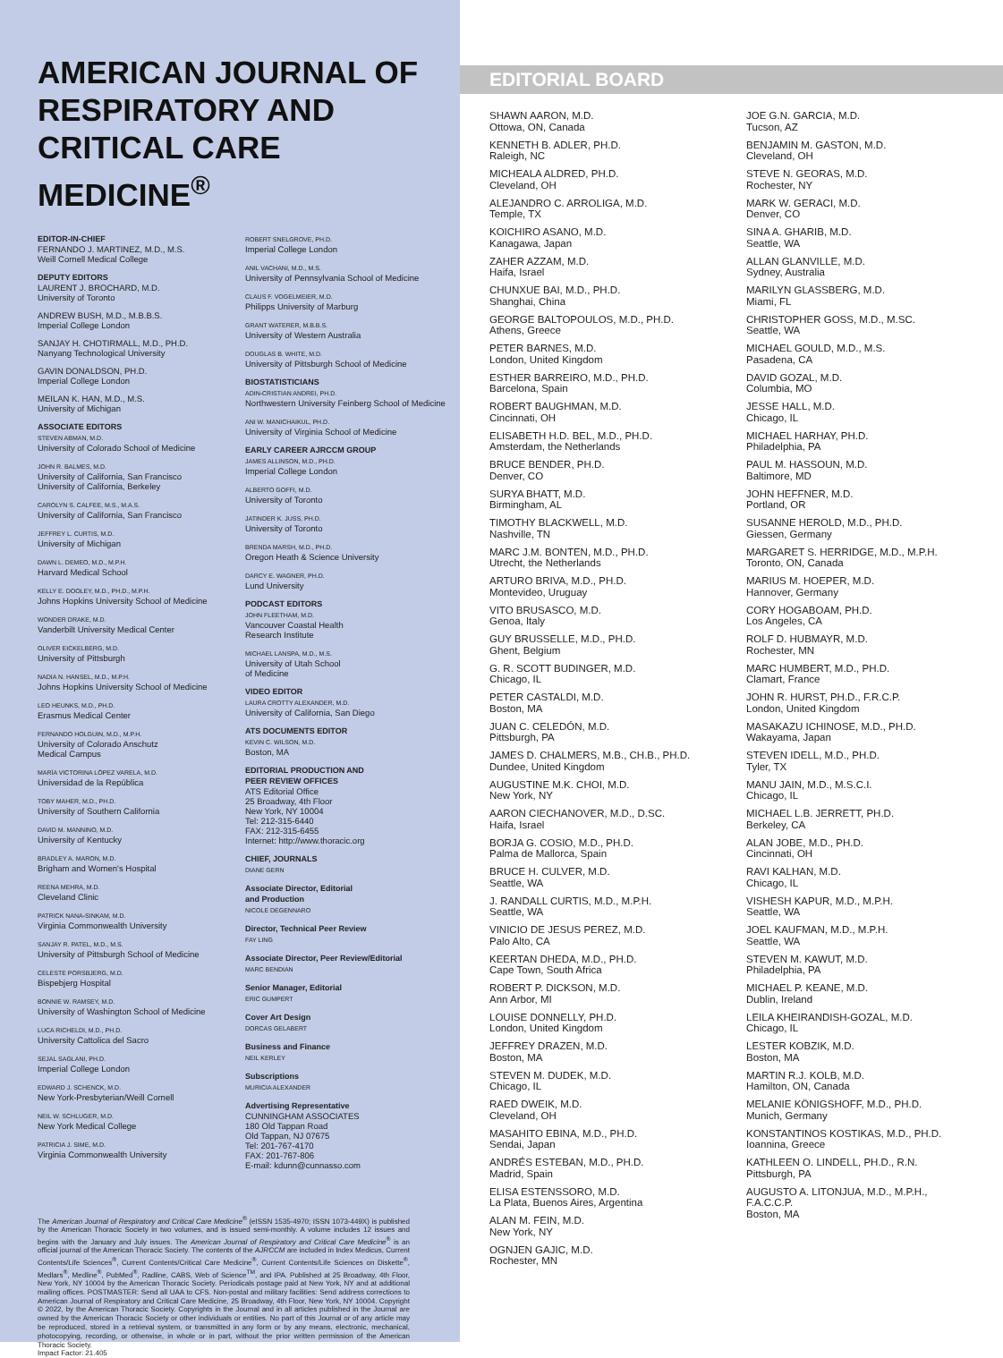AMERICAN JOURNAL OF RESPIRATORY AND CRITICAL CARE MEDICINE<sup>®</sup>
EDITOR-IN-CHIEF
FERNANDO J. MARTINEZ, M.D., M.S.
Weill Cornell Medical College
DEPUTY EDITORS
LAURENT J. BROCHARD, M.D.
University of Toronto
ANDREW BUSH, M.D., M.B.B.S.
Imperial College London
SANJAY H. CHOTIRMALL, M.D., PH.D.
Nanyang Technological University
GAVIN DONALDSON, PH.D.
Imperial College London
MEILAN K. HAN, M.D., M.S.
University of Michigan
ASSOCIATE EDITORS
STEVEN ABMAN, M.D.
University of Colorado School of Medicine
JOHN R. BALMES, M.D.
University of California, San Francisco
University of California, Berkeley
CAROLYN S. CALFEE, M.S., M.A.S.
University of California, San Francisco
JEFFREY L. CURTIS, M.D.
University of Michigan
DAWN L. DEMEO, M.D., M.P.H.
Harvard Medical School
KELLY E. DOOLEY, M.D., PH.D., M.P.H.
Johns Hopkins University School of Medicine
WONDER DRAKE, M.D.
Vanderbilt University Medical Center
OLIVER EICKELBERG, M.D.
University of Pittsburgh
NADIA N. HANSEL, M.D., M.P.H.
Johns Hopkins University School of Medicine
LEO HEUNKS, M.D., PH.D.
Erasmus Medical Center
FERNANDO HOLGUIN, M.D., M.P.H.
University of Colorado Anschutz
Medical Campus
MARÍA VICTORINA LÓPEZ VARELA, M.D.
Universidad de la República
TOBY MAHER, M.D., PH.D.
University of Southern California
DAVID M. MANNINO, M.D.
University of Kentucky
BRADLEY A. MARON, M.D.
Brigham and Women's Hospital
REENA MEHRA, M.D.
Cleveland Clinic
PATRICK NANA-SINKAM, M.D.
Virginia Commonwealth University
SANJAY R. PATEL, M.D., M.S.
University of Pittsburgh School of Medicine
CELESTE PORSBJERG, M.D.
Bispebjerg Hospital
BONNIE W. RAMSEY, M.D.
University of Washington School of Medicine
LUCA RICHELDI, M.D., PH.D.
University Cattolica del Sacro
SEJAL SAGLANI, PH.D.
Imperial College London
EDWARD J. SCHENCK, M.D.
New York-Presbyterian/Weill Cornell
NEIL W. SCHLUGER, M.D.
New York Medical College
PATRICIA J. SIME, M.D.
Virginia Commonwealth University
ROBERT SNELGROVE, PH.D.
Imperial College London
ANIL VACHANI, M.D., M.S.
University of Pennsylvania School of Medicine
CLAUS F. VOGELMEIER, M.D.
Philipps University of Marburg
GRANT WATERER, M.B.B.S.
University of Western Australia
DOUGLAS B. WHITE, M.D.
University of Pittsburgh School of Medicine
BIOSTATISTICIANS
ADIN-CRISTIAN ANDREI, PH.D.
Northwestern University Feinberg School of Medicine
ANI W. MANICHAIKUL, PH.D.
University of Virginia School of Medicine
EARLY CAREER AJRCCM GROUP
JAMES ALLINSON, M.D., PH.D.
Imperial College London
ALBERTO GOFFI, M.D.
University of Toronto
JATINDER K. JUSS, PH.D.
University of Toronto
BRENDA MARSH, M.D., PH.D.
Oregon Heath & Science University
DARCY E. WAGNER, PH.D.
Lund University
PODCAST EDITORS
JOHN FLEETHAM, M.D.
Vancouver Coastal Health
Research Institute
MICHAEL LANSPA, M.D., M.S.
University of Utah School
of Medicine
VIDEO EDITOR
LAURA CROTTY ALEXANDER, M.D.
University of California, San Diego
ATS DOCUMENTS EDITOR
KEVIN C. WILSON, M.D.
Boston, MA
EDITORIAL PRODUCTION AND
PEER REVIEW OFFICES
ATS Editorial Office
25 Broadway, 4th Floor
New York, NY 10004
Tel: 212-315-6440
FAX: 212-315-6455
Internet: http://www.thoracic.org
CHIEF, JOURNALS
DIANE GERN
Associate Director, Editorial
and Production
NICOLE DEGENNARO
Director, Technical Peer Review
FAY LING
Associate Director, Peer Review/Editorial
MARC BENDIAN
Senior Manager, Editorial
ERIC GUMPERT
Cover Art Design
DORCAS GELABERT
Business and Finance
NEIL KERLEY
Subscriptions
MURICIA ALEXANDER
Advertising Representative
CUNNINGHAM ASSOCIATES
180 Old Tappan Road
Old Tappan, NJ 07675
Tel: 201-767-4170
FAX: 201-767-806
E-mail: kdunn@cunnasso.com
The American Journal of Respiratory and Critical Care Medicine<sup>®</sup> (eISSN 1535-4970; ISSN 1073-449X) is published by the American Thoracic Society in two volumes, and is issued semi-monthly. A volume includes 12 issues and begins with the January and July issues. The American Journal of Respiratory and Critical Care Medicine<sup>®</sup> is an official journal of the American Thoracic Society. The contents of the AJRCCM are included in Index Medicus, Current Contents/Life Sciences<sup>®</sup>, Current Contents/Critical Care Medicine<sup>®</sup>, Current Contents/Life Sciences on Diskette<sup>®</sup>, Medlars<sup>®</sup>, Medline<sup>®</sup>, PubMed<sup>®</sup>, Radline, CABS, Web of Science<sup>TM</sup>, and IPA. Published at 25 Broadway, 4th Floor, New York, NY 10004 by the American Thoracic Society. Periodicals postage paid at New York, NY and at additional mailing offices. POSTMASTER: Send all UAA to CFS. Non-postal and military facilities: Send address corrections to American Journal of Respiratory and Critical Care Medicine, 25 Broadway, 4th Floor, New York, NY 10004. Copyright © 2022, by the American Thoracic Society. Copyrights in the Journal and in all articles published in the Journal are owned by the American Thoracic Society or other individuals or entities. No part of this Journal or of any article may be reproduced, stored in a retrieval system, or transmitted in any form or by any means, electronic, mechanical, photocopying, recording, or otherwise, in whole or in part, without the prior written permission of the American Thoracic Society.
Impact Factor: 21.405
EDITORIAL BOARD
SHAWN AARON, M.D.
Ottowa, ON, Canada
KENNETH B. ADLER, PH.D.
Raleigh, NC
MICHEALA ALDRED, PH.D.
Cleveland, OH
ALEJANDRO C. ARROLIGA, M.D.
Temple, TX
KOICHIRO ASANO, M.D.
Kanagawa, Japan
ZAHER AZZAM, M.D.
Haifa, Israel
CHUNXUE BAI, M.D., PH.D.
Shanghai, China
GEORGE BALTOPOULOS, M.D., PH.D.
Athens, Greece
PETER BARNES, M.D.
London, United Kingdom
ESTHER BARREIRO, M.D., PH.D.
Barcelona, Spain
ROBERT BAUGHMAN, M.D.
Cincinnati, OH
ELISABETH H.D. BEL, M.D., PH.D.
Amsterdam, the Netherlands
BRUCE BENDER, PH.D.
Denver, CO
SURYA BHATT, M.D.
Birmingham, AL
TIMOTHY BLACKWELL, M.D.
Nashville, TN
MARC J.M. BONTEN, M.D., PH.D.
Utrecht, the Netherlands
ARTURO BRIVA, M.D., PH.D.
Montevideo, Uruguay
VITO BRUSASCO, M.D.
Genoa, Italy
GUY BRUSSELLE, M.D., PH.D.
Ghent, Belgium
G. R. SCOTT BUDINGER, M.D.
Chicago, IL
PETER CASTALDI, M.D.
Boston, MA
JUAN C. CELEDÓN, M.D.
Pittsburgh, PA
JAMES D. CHALMERS, M.B., CH.B., PH.D.
Dundee, United Kingdom
AUGUSTINE M.K. CHOI, M.D.
New York, NY
AARON CIECHANOVER, M.D., D.SC.
Haifa, Israel
BORJA G. COSIO, M.D., PH.D.
Palma de Mallorca, Spain
BRUCE H. CULVER, M.D.
Seattle, WA
J. RANDALL CURTIS, M.D., M.P.H.
Seattle, WA
VINICIO DE JESUS PEREZ, M.D.
Palo Alto, CA
KEERTAN DHEDA, M.D., PH.D.
Cape Town, South Africa
ROBERT P. DICKSON, M.D.
Ann Arbor, MI
LOUISE DONNELLY, PH.D.
London, United Kingdom
JEFFREY DRAZEN, M.D.
Boston, MA
STEVEN M. DUDEK, M.D.
Chicago, IL
RAED DWEIK, M.D.
Cleveland, OH
MASAHITO EBINA, M.D., PH.D.
Sendai, Japan
ANDRÉS ESTEBAN, M.D., PH.D.
Madrid, Spain
ELISA ESTENSSORO, M.D.
La Plata, Buenos Aires, Argentina
ALAN M. FEIN, M.D.
New York, NY
OGNJEN GAJIC, M.D.
Rochester, MN
JOE G.N. GARCIA, M.D.
Tucson, AZ
BENJAMIN M. GASTON, M.D.
Cleveland, OH
STEVE N. GEORAS, M.D.
Rochester, NY
MARK W. GERACI, M.D.
Denver, CO
SINA A. GHARIB, M.D.
Seattle, WA
ALLAN GLANVILLE, M.D.
Sydney, Australia
MARILYN GLASSBERG, M.D.
Miami, FL
CHRISTOPHER GOSS, M.D., M.SC.
Seattle, WA
MICHAEL GOULD, M.D., M.S.
Pasadena, CA
DAVID GOZAL, M.D.
Columbia, MO
JESSE HALL, M.D.
Chicago, IL
MICHAEL HARHAY, PH.D.
Philadelphia, PA
PAUL M. HASSOUN, M.D.
Baltimore, MD
JOHN HEFFNER, M.D.
Portland, OR
SUSANNE HEROLD, M.D., PH.D.
Giessen, Germany
MARGARET S. HERRIDGE, M.D., M.P.H.
Toronto, ON, Canada
MARIUS M. HOEPER, M.D.
Hannover, Germany
CORY HOGABOAM, PH.D.
Los Angeles, CA
ROLF D. HUBMAYR, M.D.
Rochester, MN
MARC HUMBERT, M.D., PH.D.
Clamart, France
JOHN R. HURST, PH.D., F.R.C.P.
London, United Kingdom
MASAKAZU ICHINOSE, M.D., PH.D.
Wakayama, Japan
STEVEN IDELL, M.D., PH.D.
Tyler, TX
MANU JAIN, M.D., M.S.C.I.
Chicago, IL
MICHAEL L.B. JERRETT, PH.D.
Berkeley, CA
ALAN JOBE, M.D., PH.D.
Cincinnati, OH
RAVI KALHAN, M.D.
Chicago, IL
VISHESH KAPUR, M.D., M.P.H.
Seattle, WA
JOEL KAUFMAN, M.D., M.P.H.
Seattle, WA
STEVEN M. KAWUT, M.D.
Philadelphia, PA
MICHAEL P. KEANE, M.D.
Dublin, Ireland
LEILA KHEIRANDISH-GOZAL, M.D.
Chicago, IL
LESTER KOBZIK, M.D.
Boston, MA
MARTIN R.J. KOLB, M.D.
Hamilton, ON, Canada
MELANIE KÖNIGSHOFF, M.D., PH.D.
Munich, Germany
KONSTANTINOS KOSTIKAS, M.D., PH.D.
Ioannina, Greece
KATHLEEN O. LINDELL, PH.D., R.N.
Pittsburgh, PA
AUGUSTO A. LITONJUA, M.D., M.P.H.,
F.A.C.C.P.
Boston, MA